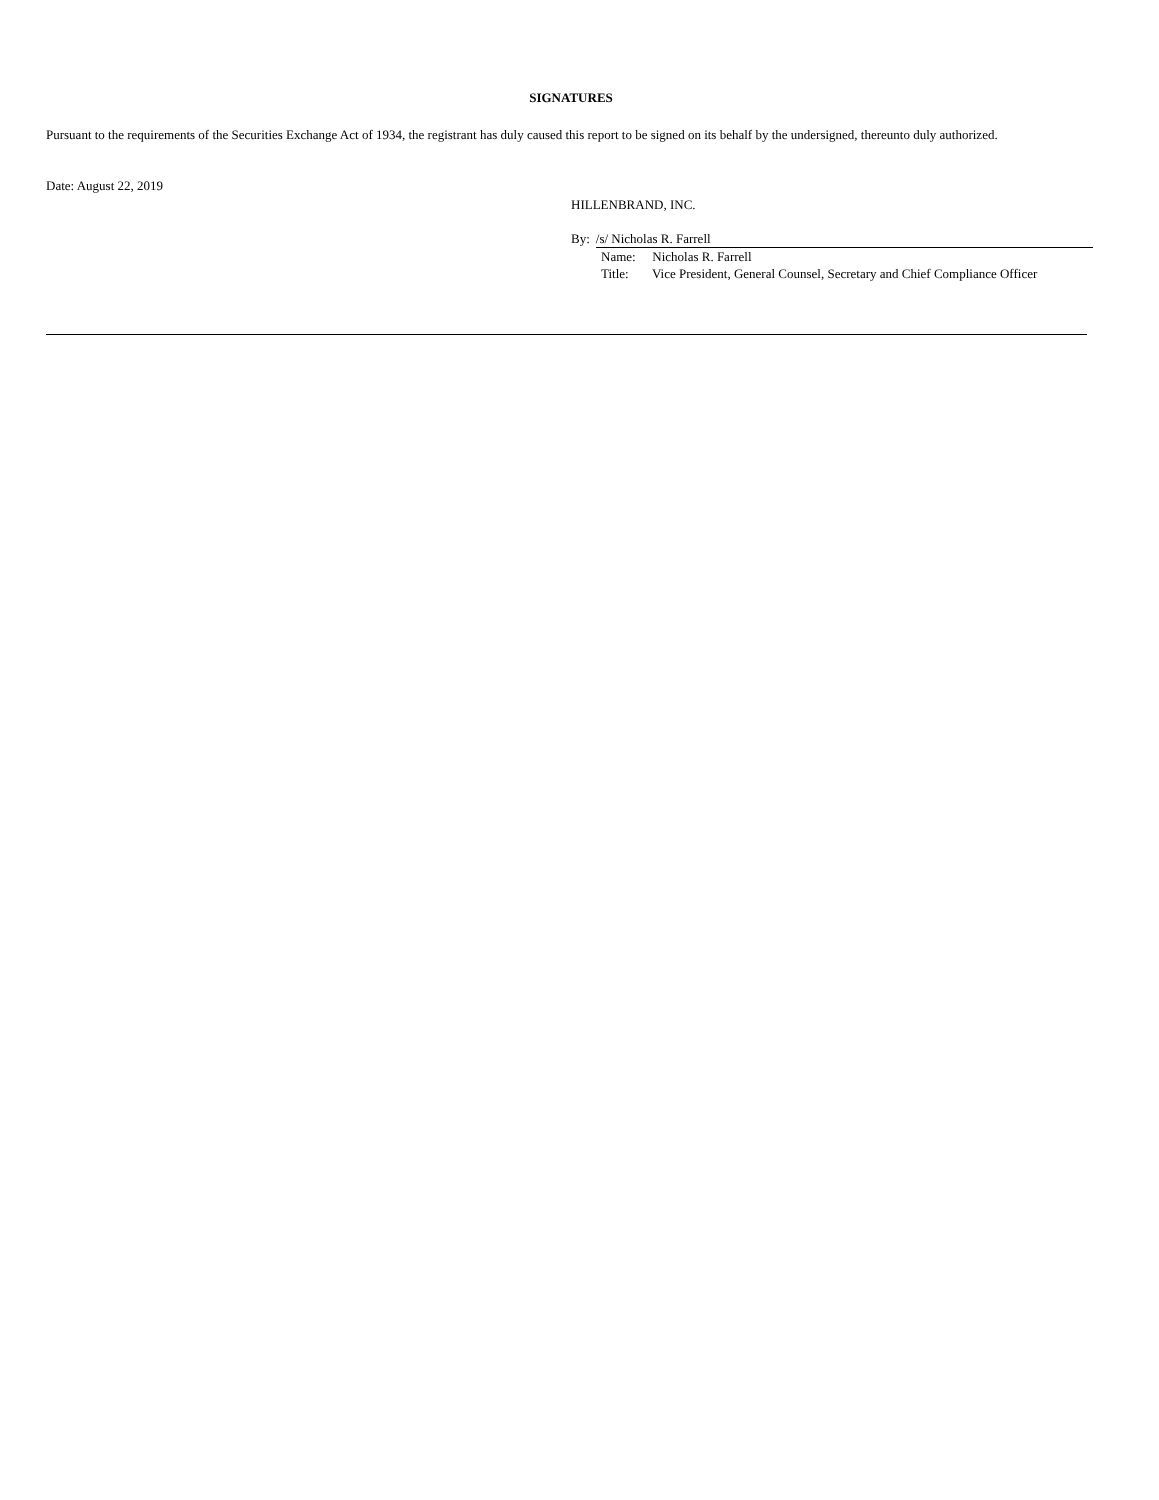SIGNATURES
Pursuant to the requirements of the Securities Exchange Act of 1934, the registrant has duly caused this report to be signed on its behalf by the undersigned, thereunto duly authorized.
Date: August 22, 2019
HILLENBRAND, INC.
By: /s/ Nicholas R. Farrell
Name: Nicholas R. Farrell
Title: Vice President, General Counsel, Secretary and Chief Compliance Officer